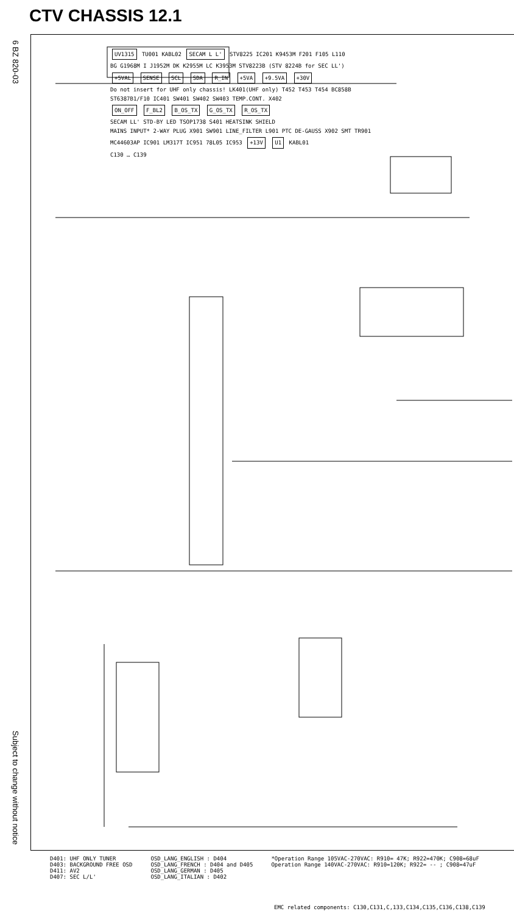CTV CHASSIS 12.1
6 BZ 820-03
Subject to change without notice
UV1315 TU001 KABL02 SECAM L L' STV8225 IC201 K9453M F201 F105 L110
BG G1968M I J1952M DK K2955M LC K3953M STV8223B (STV 8224B for SEC LL')
+5VAL SENSE SCL SDA R_IN +5VA +9.5VA +30V
Do not insert for UHF only chassis! LK401(UHF only) T452 T453 T454 BC858B
ST6387B1/F10 IC401 SW401 SW402 SW403 TEMP.CONT. X402
ON_OFF F_BL2 B_OS_TX G_OS_TX R_OS_TX
SECAM LL' STD-BY LED TSOP1738 S401 HEATSINK SHIELD
MAINS INPUT* 2-WAY PLUG X901 SW901 LINE_FILTER L901 PTC DE-GAUSS X902 SMT TR901
MC44603AP IC901 LM317T IC951 78L05 IC953 +13V U1 KABL01
C130 … C139
D401: UHF ONLY TUNER
D403: BACKGROUND FREE OSD
D411: AV2
D407: SEC L/L'
OSD_LANG_ENGLISH : D404
OSD_LANG_FRENCH : D404 and D405
OSD_LANG_GERMAN : D405
OSD_LANG_ITALIAN : D402
*Operation Range 105VAC-270VAC: R910= 47K; R922=470K; C908=68uF
Operation Range 140VAC-270VAC: R910=120K; R922= -- ; C908=47uF
EMC related components: C130,C131,C,133,C134,C135,C136,C138,C139